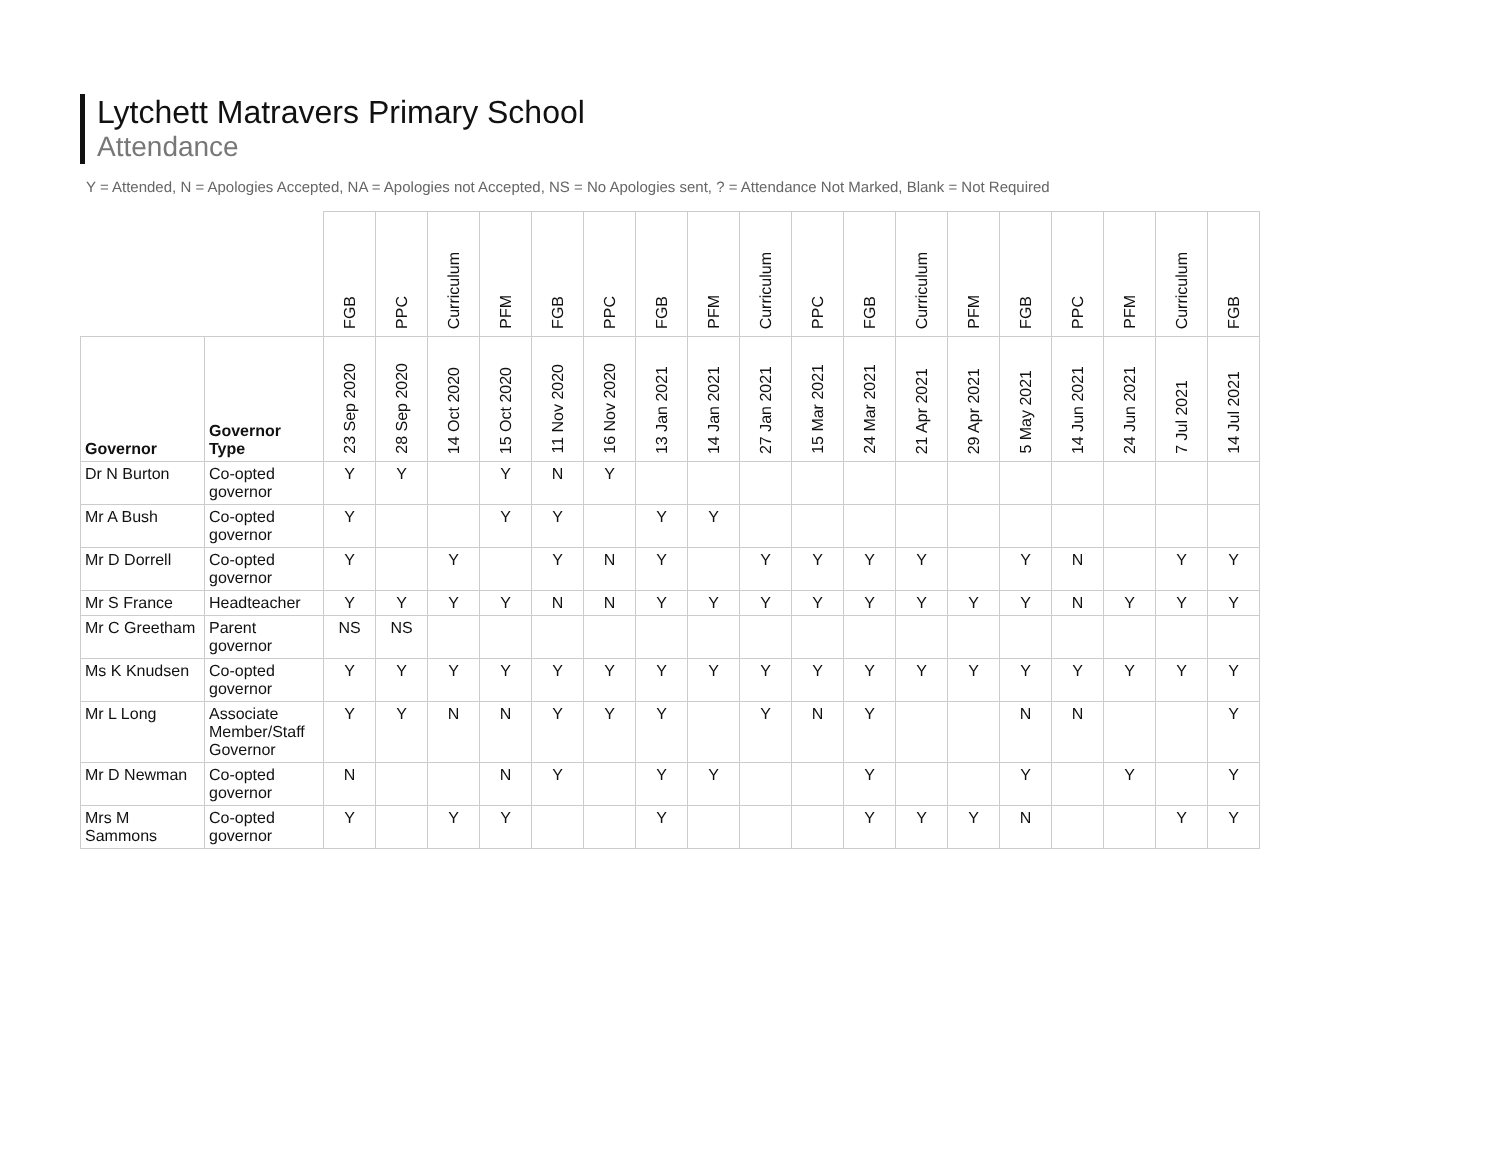Lytchett Matravers Primary School
Attendance
Y = Attended, N = Apologies Accepted, NA = Apologies not Accepted, NS = No Apologies sent, ? = Attendance Not Marked, Blank = Not Required
| | | FGB | PPC | Curriculum | PFM | FGB | PPC | FGB | PFM | Curriculum | PPC | FGB | Curriculum | PFM | FGB | PPC | PFM | Curriculum | FGB |
| --- | --- | --- | --- | --- | --- | --- | --- | --- | --- | --- | --- | --- | --- | --- | --- | --- | --- | --- | --- |
| Governor | Governor Type | 23 Sep 2020 | 28 Sep 2020 | 14 Oct 2020 | 15 Oct 2020 | 11 Nov 2020 | 16 Nov 2020 | 13 Jan 2021 | 14 Jan 2021 | 27 Jan 2021 | 15 Mar 2021 | 24 Mar 2021 | 21 Apr 2021 | 29 Apr 2021 | 5 May 2021 | 14 Jun 2021 | 24 Jun 2021 | 7 Jul 2021 | 14 Jul 2021 |
| Dr N Burton | Co-opted governor | Y | Y | | Y | N | Y | | | | | | | | | | | | |
| Mr A Bush | Co-opted governor | Y | | | Y | Y | | Y | Y | | | | | | | | | | |
| Mr D Dorrell | Co-opted governor | Y | | Y | | Y | N | Y | | Y | Y | Y | Y | | Y | N | | Y | Y |
| Mr S France | Headteacher | Y | Y | Y | Y | N | N | Y | Y | Y | Y | Y | Y | Y | Y | N | Y | Y | Y |
| Mr C Greetham | Parent governor | NS | NS | | | | | | | | | | | | | | | | |
| Ms K Knudsen | Co-opted governor | Y | Y | Y | Y | Y | Y | Y | Y | Y | Y | Y | Y | Y | Y | Y | Y | Y | Y |
| Mr L Long | Associate Member/Staff Governor | Y | Y | N | N | Y | Y | Y | | Y | N | Y | | | N | N | | | Y |
| Mr D Newman | Co-opted governor | N | | | N | Y | | Y | Y | | | Y | | | Y | | Y | | Y |
| Mrs M Sammons | Co-opted governor | Y | | Y | Y | | | Y | | | | Y | Y | Y | N | | | Y | Y |